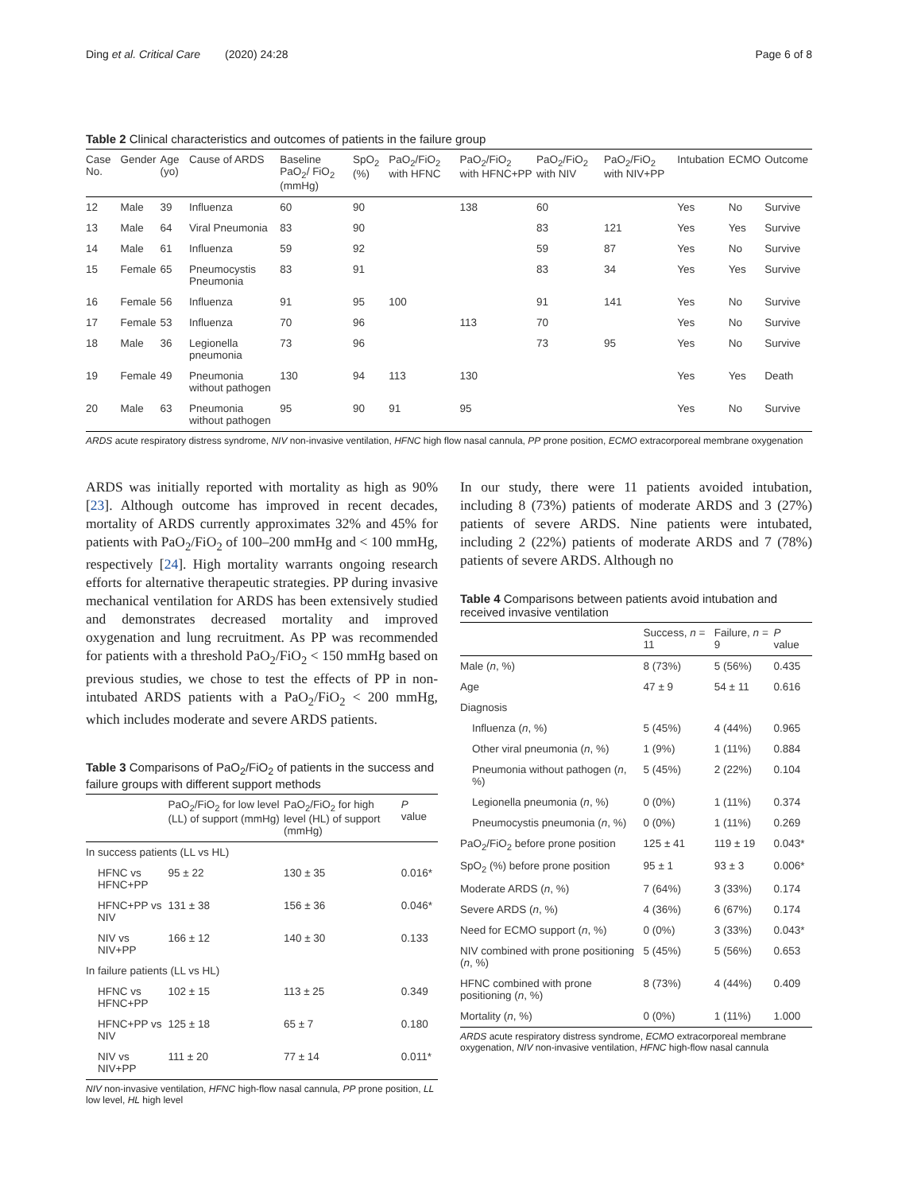Ding et al. Critical Care (2020) 24:28 Page 6 of 8
Table 2 Clinical characteristics and outcomes of patients in the failure group
| Case No. | Gender | Age (yo) | Cause of ARDS | Baseline PaO<sub>2</sub>/ FiO<sub>2</sub> (mmHg) | SpO<sub>2</sub> (%) | PaO<sub>2</sub>/FiO<sub>2</sub> with HFNC | PaO<sub>2</sub>/FiO<sub>2</sub> with HFNC+PP | PaO<sub>2</sub>/FiO<sub>2</sub> with NIV | PaO<sub>2</sub>/FiO<sub>2</sub> with NIV+PP | Intubation | ECMO | Outcome |
| --- | --- | --- | --- | --- | --- | --- | --- | --- | --- | --- | --- | --- |
| 12 | Male | 39 | Influenza | 60 | 90 | | 138 | 60 | | Yes | No | Survive |
| 13 | Male | 64 | Viral Pneumonia | 83 | 90 | | | 83 | 121 | Yes | Yes | Survive |
| 14 | Male | 61 | Influenza | 59 | 92 | | | 59 | 87 | Yes | No | Survive |
| 15 | Female | 65 | Pneumocystis Pneumonia | 83 | 91 | | | 83 | 34 | Yes | Yes | Survive |
| 16 | Female | 56 | Influenza | 91 | 95 | 100 | | 91 | 141 | Yes | No | Survive |
| 17 | Female | 53 | Influenza | 70 | 96 | | 113 | 70 | | Yes | No | Survive |
| 18 | Male | 36 | Legionella pneumonia | 73 | 96 | | | 73 | 95 | Yes | No | Survive |
| 19 | Female | 49 | Pneumonia without pathogen | 130 | 94 | 113 | 130 | | | Yes | Yes | Death |
| 20 | Male | 63 | Pneumonia without pathogen | 95 | 90 | 91 | 95 | | | Yes | No | Survive |
ARDS acute respiratory distress syndrome, NIV non-invasive ventilation, HFNC high flow nasal cannula, PP prone position, ECMO extracorporeal membrane oxygenation
ARDS was initially reported with mortality as high as 90% [23]. Although outcome has improved in recent decades, mortality of ARDS currently approximates 32% and 45% for patients with PaO<sub>2</sub>/FiO<sub>2</sub> of 100–200 mmHg and < 100 mmHg, respectively [24]. High mortality warrants ongoing research efforts for alternative therapeutic strategies. PP during invasive mechanical ventilation for ARDS has been extensively studied and demonstrates decreased mortality and improved oxygenation and lung recruitment. As PP was recommended for patients with a threshold PaO<sub>2</sub>/FiO<sub>2</sub> < 150 mmHg based on previous studies, we chose to test the effects of PP in non-intubated ARDS patients with a PaO<sub>2</sub>/FiO<sub>2</sub> < 200 mmHg, which includes moderate and severe ARDS patients.
Table 3 Comparisons of PaO<sub>2</sub>/FiO<sub>2</sub> of patients in the success and failure groups with different support methods
| | PaO<sub>2</sub>/FiO<sub>2</sub> for low level (LL) of support (mmHg) | PaO<sub>2</sub>/FiO<sub>2</sub> for high level (HL) of support (mmHg) | P value |
| --- | --- | --- | --- |
| In success patients (LL vs HL) | | | |
| HFNC vs HFNC+PP | 95 ± 22 | 130 ± 35 | 0.016* |
| HFNC+PP vs NIV | 131 ± 38 | 156 ± 36 | 0.046* |
| NIV vs NIV+PP | 166 ± 12 | 140 ± 30 | 0.133 |
| In failure patients (LL vs HL) | | | |
| HFNC vs HFNC+PP | 102 ± 15 | 113 ± 25 | 0.349 |
| HFNC+PP vs NIV | 125 ± 18 | 65 ± 7 | 0.180 |
| NIV vs NIV+PP | 111 ± 20 | 77 ± 14 | 0.011* |
NIV non-invasive ventilation, HFNC high-flow nasal cannula, PP prone position, LL low level, HL high level
In our study, there were 11 patients avoided intubation, including 8 (73%) patients of moderate ARDS and 3 (27%) patients of severe ARDS. Nine patients were intubated, including 2 (22%) patients of moderate ARDS and 7 (78%) patients of severe ARDS. Although no
Table 4 Comparisons between patients avoid intubation and received invasive ventilation
| | Success, n = 11 | Failure, n = 9 | P value |
| --- | --- | --- | --- |
| Male ( n , %) | 8 (73%) | 5 (56%) | 0.435 |
| Age | 47 ± 9 | 54 ± 11 | 0.616 |
| Diagnosis | | | |
| Influenza ( n , %) | 5 (45%) | 4 (44%) | 0.965 |
| Other viral pneumonia ( n , %) | 1 (9%) | 1 (11%) | 0.884 |
| Pneumonia without pathogen ( n , %) | 5 (45%) | 2 (22%) | 0.104 |
| Legionella pneumonia ( n , %) | 0 (0%) | 1 (11%) | 0.374 |
| Pneumocystis pneumonia ( n , %) | 0 (0%) | 1 (11%) | 0.269 |
| PaO<sub>2</sub>/FiO<sub>2</sub> before prone position | 125 ± 41 | 119 ± 19 | 0.043* |
| SpO<sub>2</sub> (%) before prone position | 95 ± 1 | 93 ± 3 | 0.006* |
| Moderate ARDS ( n , %) | 7 (64%) | 3 (33%) | 0.174 |
| Severe ARDS ( n , %) | 4 (36%) | 6 (67%) | 0.174 |
| Need for ECMO support ( n , %) | 0 (0%) | 3 (33%) | 0.043* |
| NIV combined with prone positioning ( n , %) | 5 (45%) | 5 (56%) | 0.653 |
| HFNC combined with prone positioning ( n , %) | 8 (73%) | 4 (44%) | 0.409 |
| Mortality ( n , %) | 0 (0%) | 1 (11%) | 1.000 |
ARDS acute respiratory distress syndrome, ECMO extracorporeal membrane oxygenation, NIV non-invasive ventilation, HFNC high-flow nasal cannula